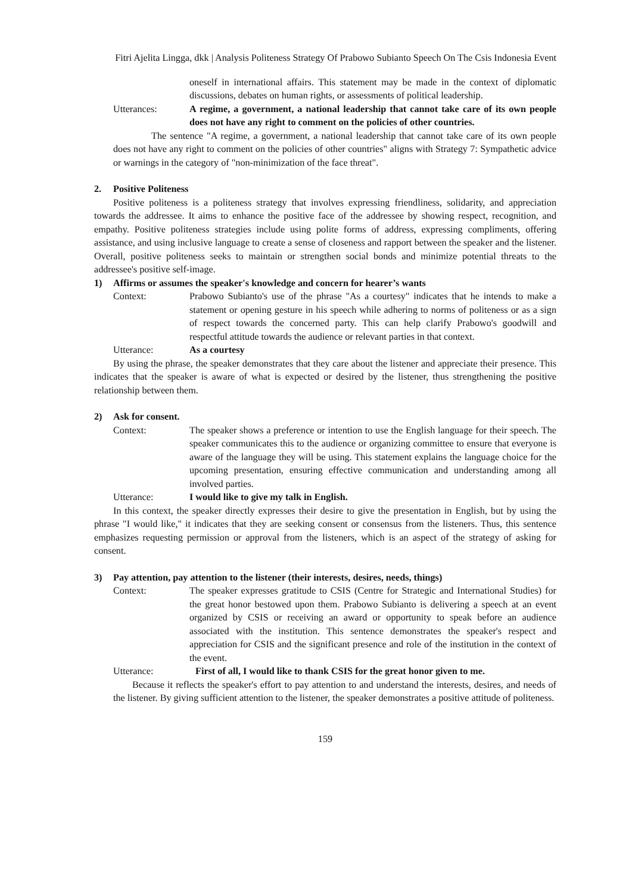Fitri Ajelita Lingga, dkk | Analysis Politeness Strategy Of Prabowo Subianto Speech On The Csis Indonesia Event
oneself in international affairs. This statement may be made in the context of diplomatic discussions, debates on human rights, or assessments of political leadership.
Utterances: A regime, a government, a national leadership that cannot take care of its own people does not have any right to comment on the policies of other countries.
The sentence "A regime, a government, a national leadership that cannot take care of its own people does not have any right to comment on the policies of other countries" aligns with Strategy 7: Sympathetic advice or warnings in the category of "non-minimization of the face threat".
2. Positive Politeness
Positive politeness is a politeness strategy that involves expressing friendliness, solidarity, and appreciation towards the addressee. It aims to enhance the positive face of the addressee by showing respect, recognition, and empathy. Positive politeness strategies include using polite forms of address, expressing compliments, offering assistance, and using inclusive language to create a sense of closeness and rapport between the speaker and the listener. Overall, positive politeness seeks to maintain or strengthen social bonds and minimize potential threats to the addressee's positive self-image.
1) Affirms or assumes the speaker's knowledge and concern for hearer’s wants
Context: Prabowo Subianto's use of the phrase "As a courtesy" indicates that he intends to make a statement or opening gesture in his speech while adhering to norms of politeness or as a sign of respect towards the concerned party. This can help clarify Prabowo's goodwill and respectful attitude towards the audience or relevant parties in that context.
Utterance: As a courtesy
By using the phrase, the speaker demonstrates that they care about the listener and appreciate their presence. This indicates that the speaker is aware of what is expected or desired by the listener, thus strengthening the positive relationship between them.
2) Ask for consent.
Context: The speaker shows a preference or intention to use the English language for their speech. The speaker communicates this to the audience or organizing committee to ensure that everyone is aware of the language they will be using. This statement explains the language choice for the upcoming presentation, ensuring effective communication and understanding among all involved parties.
Utterance: I would like to give my talk in English.
In this context, the speaker directly expresses their desire to give the presentation in English, but by using the phrase "I would like," it indicates that they are seeking consent or consensus from the listeners. Thus, this sentence emphasizes requesting permission or approval from the listeners, which is an aspect of the strategy of asking for consent.
3) Pay attention, pay attention to the listener (their interests, desires, needs, things)
Context: The speaker expresses gratitude to CSIS (Centre for Strategic and International Studies) for the great honor bestowed upon them. Prabowo Subianto is delivering a speech at an event organized by CSIS or receiving an award or opportunity to speak before an audience associated with the institution. This sentence demonstrates the speaker's respect and appreciation for CSIS and the significant presence and role of the institution in the context of the event.
Utterance: First of all, I would like to thank CSIS for the great honor given to me.
Because it reflects the speaker's effort to pay attention to and understand the interests, desires, and needs of the listener. By giving sufficient attention to the listener, the speaker demonstrates a positive attitude of politeness.
159